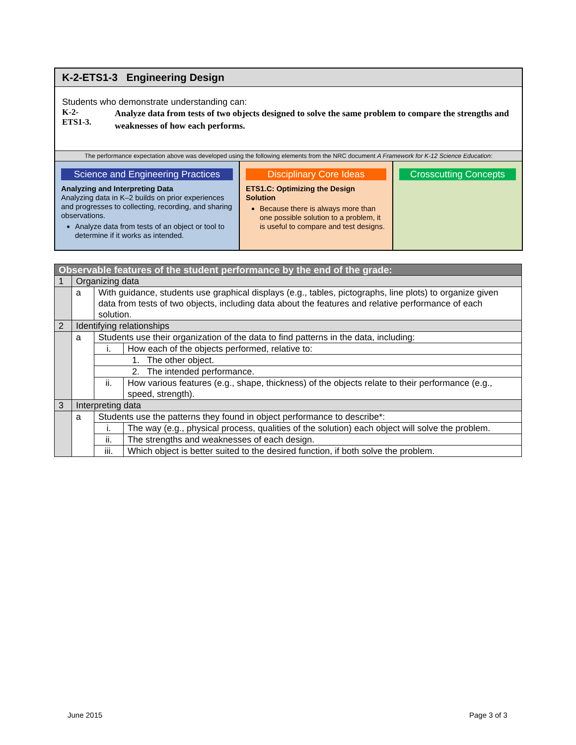K-2-ETS1-3 Engineering Design
Students who demonstrate understanding can:
K-2-
ETS1-3.
Analyze data from tests of two objects designed to solve the same problem to compare the strengths and weaknesses of how each performs.
The performance expectation above was developed using the following elements from the NRC document A Framework for K-12 Science Education:
Science and Engineering Practices
Analyzing and Interpreting Data
Analyzing data in K–2 builds on prior experiences and progresses to collecting, recording, and sharing observations.
Analyze data from tests of an object or tool to determine if it works as intended.
Disciplinary Core Ideas
ETS1.C: Optimizing the Design Solution
Because there is always more than one possible solution to a problem, it is useful to compare and test designs.
Crosscutting Concepts
| Observable features of the student performance by the end of the grade: | | | |
| --- | --- | --- | --- |
| 1 | Organizing data | | |
| | a | With guidance, students use graphical displays (e.g., tables, pictographs, line plots) to organize given data from tests of two objects, including data about the features and relative performance of each solution. | |
| 2 | Identifying relationships | | |
| | a | Students use their organization of the data to find patterns in the data, including: | |
| | | i. | How each of the objects performed, relative to: |
| | | 1. The other object. | |
| | | 2. The intended performance. | |
| | | ii. | How various features (e.g., shape, thickness) of the objects relate to their performance (e.g., speed, strength). |
| 3 | Interpreting data | | |
| | a | Students use the patterns they found in object performance to describe*: | |
| | | i. | The way (e.g., physical process, qualities of the solution) each object will solve the problem. |
| | | ii. | The strengths and weaknesses of each design. |
| | | iii. | Which object is better suited to the desired function, if both solve the problem. |
June 2015 Page 3 of 3